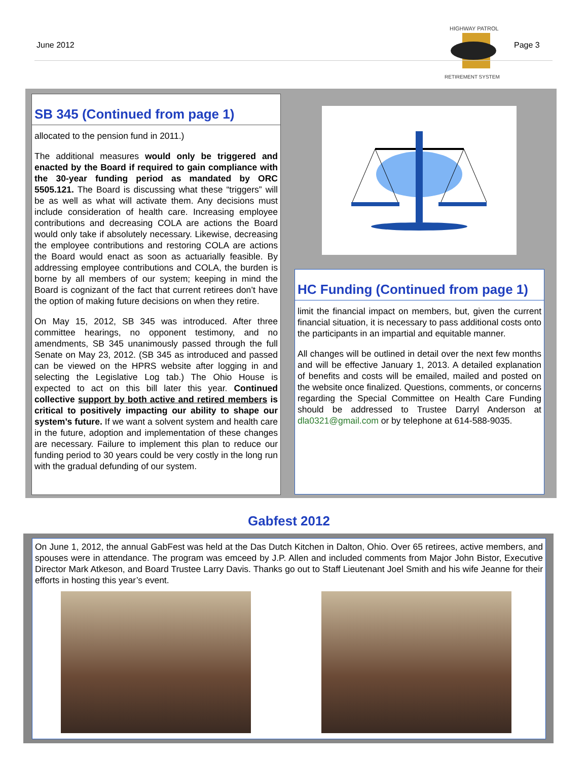June 2012
HIGHWAY PATROL
RETIREMENT SYSTEM
Page 3
SB 345 (Continued from page 1)
allocated to the pension fund in 2011.)
The additional measures would only be triggered and enacted by the Board if required to gain compliance with the 30-year funding period as mandated by ORC 5505.121. The Board is discussing what these “triggers” will be as well as what will activate them. Any decisions must include consideration of health care. Increasing employee contributions and decreasing COLA are actions the Board would only take if absolutely necessary. Likewise, decreasing the employee contributions and restoring COLA are actions the Board would enact as soon as actuarially feasible. By addressing employee contributions and COLA, the burden is borne by all members of our system; keeping in mind the Board is cognizant of the fact that current retirees don’t have the option of making future decisions on when they retire.
On May 15, 2012, SB 345 was introduced. After three committee hearings, no opponent testimony, and no amendments, SB 345 unanimously passed through the full Senate on May 23, 2012. (SB 345 as introduced and passed can be viewed on the HPRS website after logging in and selecting the Legislative Log tab.) The Ohio House is expected to act on this bill later this year. Continued collective support by both active and retired members is critical to positively impacting our ability to shape our system’s future. If we want a solvent system and health care in the future, adoption and implementation of these changes are necessary. Failure to implement this plan to reduce our funding period to 30 years could be very costly in the long run with the gradual defunding of our system.
HC Funding (Continued from page 1)
limit the financial impact on members, but, given the current financial situation, it is necessary to pass additional costs onto the participants in an impartial and equitable manner.
All changes will be outlined in detail over the next few months and will be effective January 1, 2013. A detailed explanation of benefits and costs will be emailed, mailed and posted on the website once finalized. Questions, comments, or concerns regarding the Special Committee on Health Care Funding should be addressed to Trustee Darryl Anderson at dla0321@gmail.com or by telephone at 614-588-9035.
Gabfest 2012
On June 1, 2012, the annual GabFest was held at the Das Dutch Kitchen in Dalton, Ohio. Over 65 retirees, active members, and spouses were in attendance. The program was emceed by J.P. Allen and included comments from Major John Bistor, Executive Director Mark Atkeson, and Board Trustee Larry Davis. Thanks go out to Staff Lieutenant Joel Smith and his wife Jeanne for their efforts in hosting this year’s event.